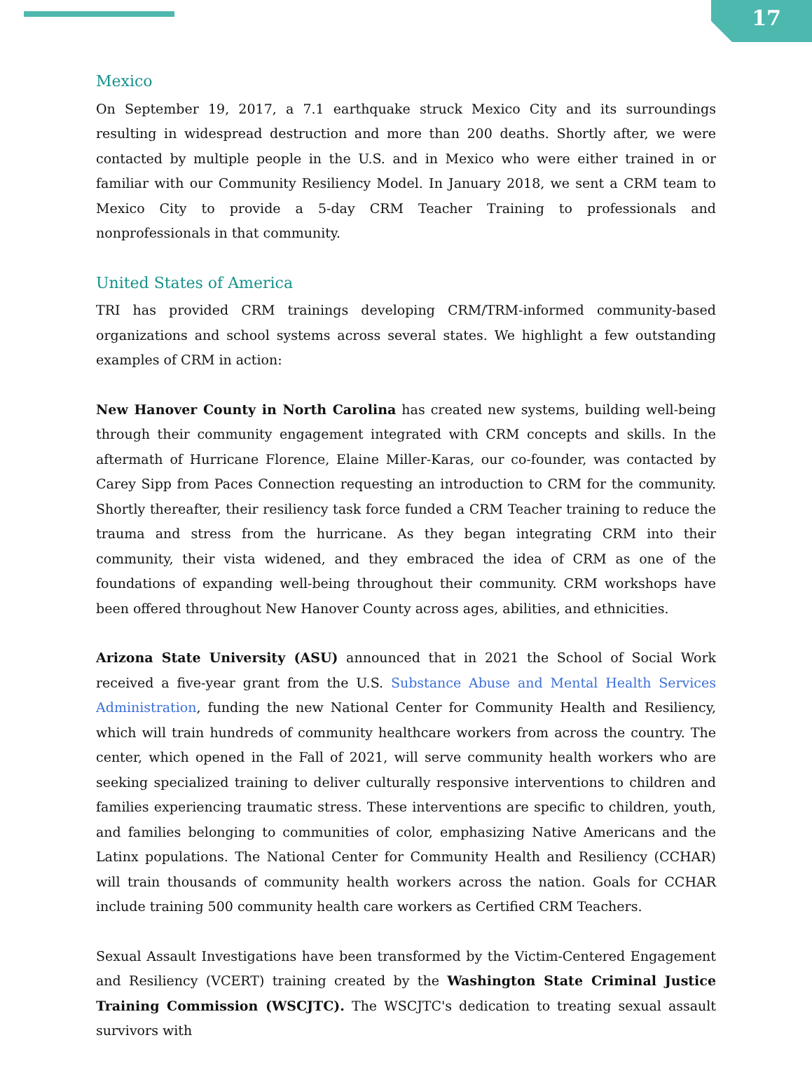17
Mexico
On September 19, 2017, a 7.1 earthquake struck Mexico City and its surroundings resulting in widespread destruction and more than 200 deaths. Shortly after, we were contacted by multiple people in the U.S. and in Mexico who were either trained in or familiar with our Community Resiliency Model. In January 2018, we sent a CRM team to Mexico City to provide a 5-day CRM Teacher Training to professionals and nonprofessionals in that community.
United States of America
TRI has provided CRM trainings developing CRM/TRM-informed community-based organizations and school systems across several states. We highlight a few outstanding examples of CRM in action:
New Hanover County in North Carolina has created new systems, building well-being through their community engagement integrated with CRM concepts and skills. In the aftermath of Hurricane Florence, Elaine Miller-Karas, our co-founder, was contacted by Carey Sipp from Paces Connection requesting an introduction to CRM for the community. Shortly thereafter, their resiliency task force funded a CRM Teacher training to reduce the trauma and stress from the hurricane. As they began integrating CRM into their community, their vista widened, and they embraced the idea of CRM as one of the foundations of expanding well-being throughout their community. CRM workshops have been offered throughout New Hanover County across ages, abilities, and ethnicities.
Arizona State University (ASU) announced that in 2021 the School of Social Work received a five-year grant from the U.S. Substance Abuse and Mental Health Services Administration, funding the new National Center for Community Health and Resiliency, which will train hundreds of community healthcare workers from across the country. The center, which opened in the Fall of 2021, will serve community health workers who are seeking specialized training to deliver culturally responsive interventions to children and families experiencing traumatic stress. These interventions are specific to children, youth, and families belonging to communities of color, emphasizing Native Americans and the Latinx populations. The National Center for Community Health and Resiliency (CCHAR) will train thousands of community health workers across the nation. Goals for CCHAR include training 500 community health care workers as Certified CRM Teachers.
Sexual Assault Investigations have been transformed by the Victim-Centered Engagement and Resiliency (VCERT) training created by the Washington State Criminal Justice Training Commission (WSCJTC). The WSCJTC's dedication to treating sexual assault survivors with